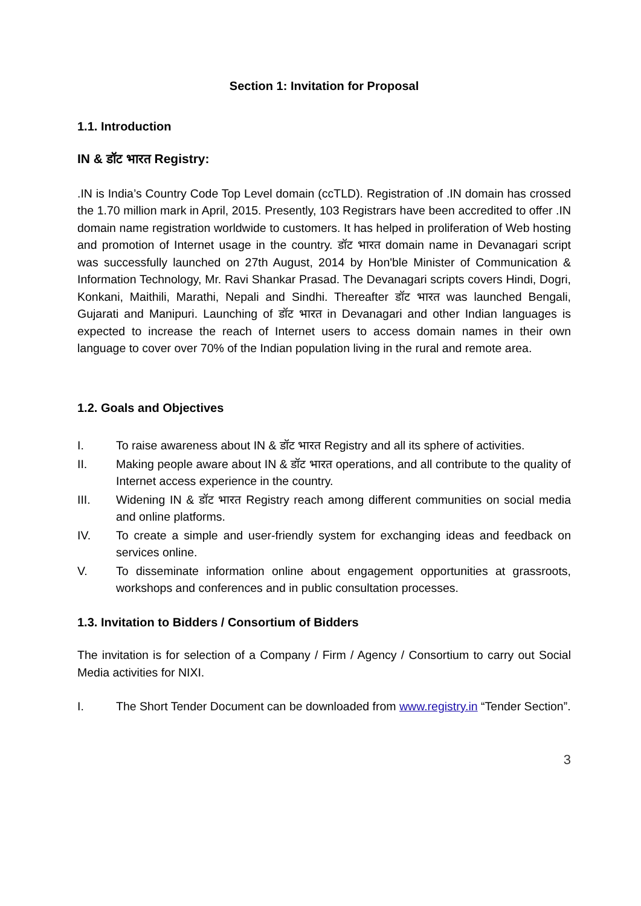Section 1: Invitation for Proposal
1.1. Introduction
IN & डॉट भारत Registry:
.IN is India’s Country Code Top Level domain (ccTLD). Registration of .IN domain has crossed the 1.70 million mark in April, 2015. Presently, 103 Registrars have been accredited to offer .IN domain name registration worldwide to customers. It has helped in proliferation of Web hosting and promotion of Internet usage in the country. डॉट भारत domain name in Devanagari script was successfully launched on 27th August, 2014 by Hon'ble Minister of Communication & Information Technology, Mr. Ravi Shankar Prasad. The Devanagari scripts covers Hindi, Dogri, Konkani, Maithili, Marathi, Nepali and Sindhi. Thereafter डॉट भारत was launched Bengali, Gujarati and Manipuri. Launching of डॉट भारत in Devanagari and other Indian languages is expected to increase the reach of Internet users to access domain names in their own language to cover over 70% of the Indian population living in the rural and remote area.
1.2. Goals and Objectives
I. To raise awareness about IN & डॉट भारत Registry and all its sphere of activities.
II. Making people aware about IN & डॉट भारत operations, and all contribute to the quality of Internet access experience in the country.
III. Widening IN & डॉट भारत Registry reach among different communities on social media and online platforms.
IV. To create a simple and user-friendly system for exchanging ideas and feedback on services online.
V. To disseminate information online about engagement opportunities at grassroots, workshops and conferences and in public consultation processes.
1.3. Invitation to Bidders / Consortium of Bidders
The invitation is for selection of a Company / Firm / Agency / Consortium to carry out Social Media activities for NIXI.
I. The Short Tender Document can be downloaded from www.registry.in “Tender Section”.
3